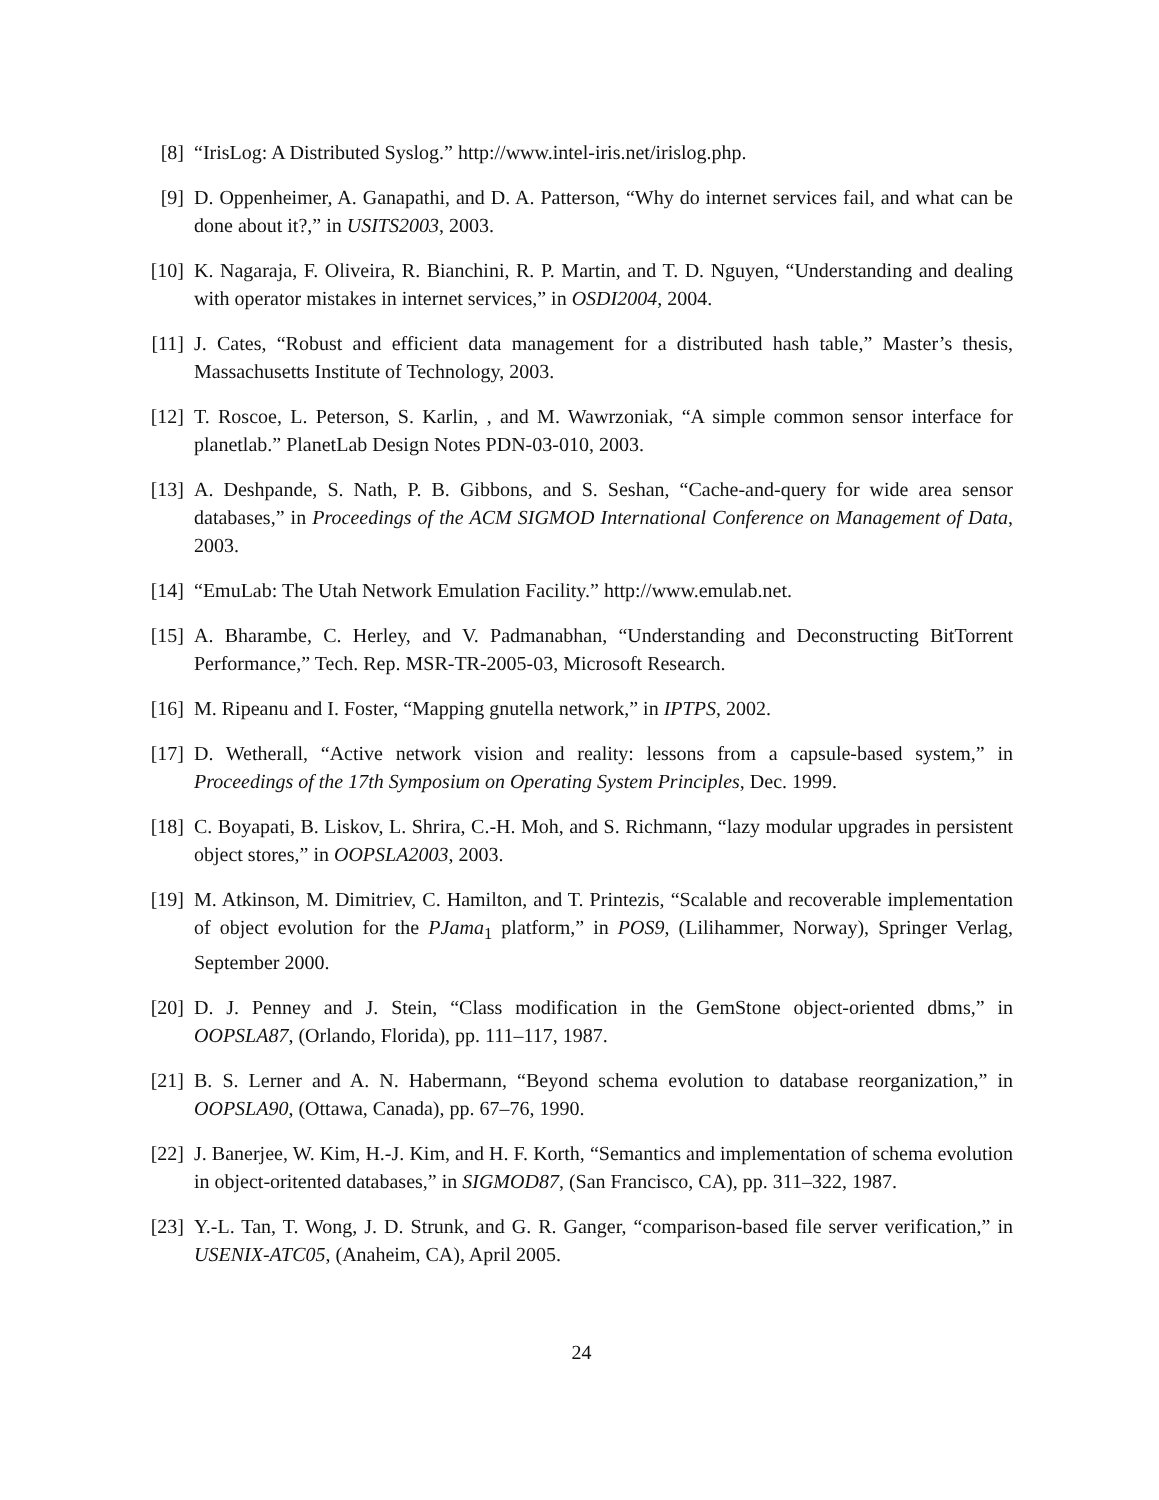[8] “IrisLog: A Distributed Syslog.” http://www.intel-iris.net/irislog.php.
[9] D. Oppenheimer, A. Ganapathi, and D. A. Patterson, “Why do internet services fail, and what can be done about it?,” in USITS2003, 2003.
[10] K. Nagaraja, F. Oliveira, R. Bianchini, R. P. Martin, and T. D. Nguyen, “Understanding and dealing with operator mistakes in internet services,” in OSDI2004, 2004.
[11] J. Cates, “Robust and efficient data management for a distributed hash table,” Master’s thesis, Massachusetts Institute of Technology, 2003.
[12] T. Roscoe, L. Peterson, S. Karlin, , and M. Wawrzoniak, “A simple common sensor interface for planetlab.” PlanetLab Design Notes PDN-03-010, 2003.
[13] A. Deshpande, S. Nath, P. B. Gibbons, and S. Seshan, “Cache-and-query for wide area sensor databases,” in Proceedings of the ACM SIGMOD International Conference on Management of Data, 2003.
[14] “EmuLab: The Utah Network Emulation Facility.” http://www.emulab.net.
[15] A. Bharambe, C. Herley, and V. Padmanabhan, “Understanding and Deconstructing BitTorrent Performance,” Tech. Rep. MSR-TR-2005-03, Microsoft Research.
[16] M. Ripeanu and I. Foster, “Mapping gnutella network,” in IPTPS, 2002.
[17] D. Wetherall, “Active network vision and reality: lessons from a capsule-based system,” in Proceedings of the 17th Symposium on Operating System Principles, Dec. 1999.
[18] C. Boyapati, B. Liskov, L. Shrira, C.-H. Moh, and S. Richmann, “lazy modular upgrades in persistent object stores,” in OOPSLA2003, 2003.
[19] M. Atkinson, M. Dimitriev, C. Hamilton, and T. Printezis, “Scalable and recoverable implementation of object evolution for the PJama<sub>1</sub> platform,” in POS9, (Lilihammer, Norway), Springer Verlag, September 2000.
[20] D. J. Penney and J. Stein, “Class modification in the GemStone object-oriented dbms,” in OOPSLA87, (Orlando, Florida), pp. 111–117, 1987.
[21] B. S. Lerner and A. N. Habermann, “Beyond schema evolution to database reorganization,” in OOPSLA90, (Ottawa, Canada), pp. 67–76, 1990.
[22] J. Banerjee, W. Kim, H.-J. Kim, and H. F. Korth, “Semantics and implementation of schema evolution in object-oritented databases,” in SIGMOD87, (San Francisco, CA), pp. 311–322, 1987.
[23] Y.-L. Tan, T. Wong, J. D. Strunk, and G. R. Ganger, “comparison-based file server verification,” in USENIX-ATC05, (Anaheim, CA), April 2005.
24